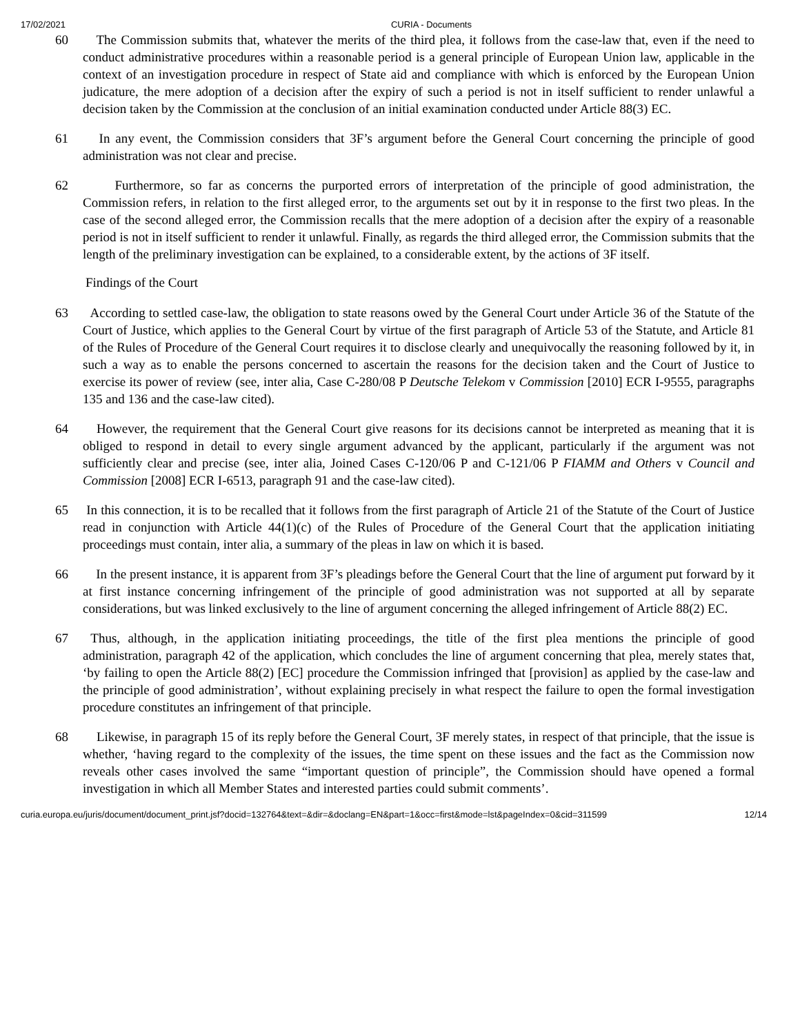17/02/2021 CURIA - Documents
60 The Commission submits that, whatever the merits of the third plea, it follows from the case-law that, even if the need to conduct administrative procedures within a reasonable period is a general principle of European Union law, applicable in the context of an investigation procedure in respect of State aid and compliance with which is enforced by the European Union judicature, the mere adoption of a decision after the expiry of such a period is not in itself sufficient to render unlawful a decision taken by the Commission at the conclusion of an initial examination conducted under Article 88(3) EC.
61 In any event, the Commission considers that 3F’s argument before the General Court concerning the principle of good administration was not clear and precise.
62 Furthermore, so far as concerns the purported errors of interpretation of the principle of good administration, the Commission refers, in relation to the first alleged error, to the arguments set out by it in response to the first two pleas. In the case of the second alleged error, the Commission recalls that the mere adoption of a decision after the expiry of a reasonable period is not in itself sufficient to render it unlawful. Finally, as regards the third alleged error, the Commission submits that the length of the preliminary investigation can be explained, to a considerable extent, by the actions of 3F itself.
Findings of the Court
63 According to settled case-law, the obligation to state reasons owed by the General Court under Article 36 of the Statute of the Court of Justice, which applies to the General Court by virtue of the first paragraph of Article 53 of the Statute, and Article 81 of the Rules of Procedure of the General Court requires it to disclose clearly and unequivocally the reasoning followed by it, in such a way as to enable the persons concerned to ascertain the reasons for the decision taken and the Court of Justice to exercise its power of review (see, inter alia, Case C-280/08 P Deutsche Telekom v Commission [2010] ECR I-9555, paragraphs 135 and 136 and the case-law cited).
64 However, the requirement that the General Court give reasons for its decisions cannot be interpreted as meaning that it is obliged to respond in detail to every single argument advanced by the applicant, particularly if the argument was not sufficiently clear and precise (see, inter alia, Joined Cases C-120/06 P and C-121/06 P FIAMM and Others v Council and Commission [2008] ECR I-6513, paragraph 91 and the case-law cited).
65 In this connection, it is to be recalled that it follows from the first paragraph of Article 21 of the Statute of the Court of Justice read in conjunction with Article 44(1)(c) of the Rules of Procedure of the General Court that the application initiating proceedings must contain, inter alia, a summary of the pleas in law on which it is based.
66 In the present instance, it is apparent from 3F’s pleadings before the General Court that the line of argument put forward by it at first instance concerning infringement of the principle of good administration was not supported at all by separate considerations, but was linked exclusively to the line of argument concerning the alleged infringement of Article 88(2) EC.
67 Thus, although, in the application initiating proceedings, the title of the first plea mentions the principle of good administration, paragraph 42 of the application, which concludes the line of argument concerning that plea, merely states that, ‘by failing to open the Article 88(2) [EC] procedure the Commission infringed that [provision] as applied by the case-law and the principle of good administration’, without explaining precisely in what respect the failure to open the formal investigation procedure constitutes an infringement of that principle.
68 Likewise, in paragraph 15 of its reply before the General Court, 3F merely states, in respect of that principle, that the issue is whether, ‘having regard to the complexity of the issues, the time spent on these issues and the fact as the Commission now reveals other cases involved the same “important question of principle”, the Commission should have opened a formal investigation in which all Member States and interested parties could submit comments’.
curia.europa.eu/juris/document/document_print.jsf?docid=132764&text=&dir=&doclang=EN&part=1&occ=first&mode=lst&pageIndex=0&cid=311599 12/14